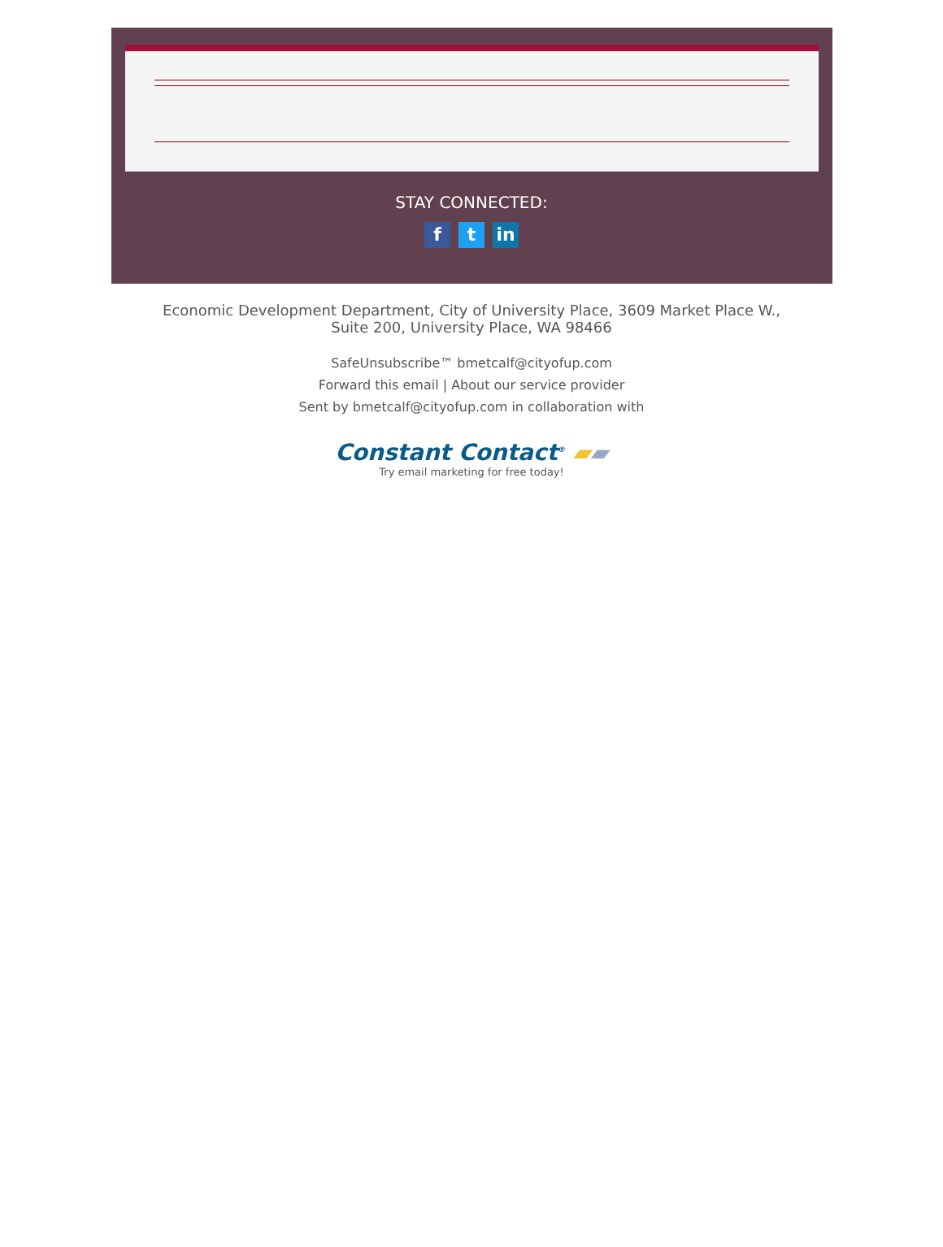STAY CONNECTED:
ft in
Economic Development Department, City of University Place, 3609 Market Place W.,
Suite 200, University Place, WA 98466
SafeUnsubscribe™ bmetcalf@cityofup.com
Forward this email | About our service provider
Sent by bmetcalf@cityofup.com in collaboration with
Constant Contact<sup>®</sup> ▰▰
Try email marketing for free today!